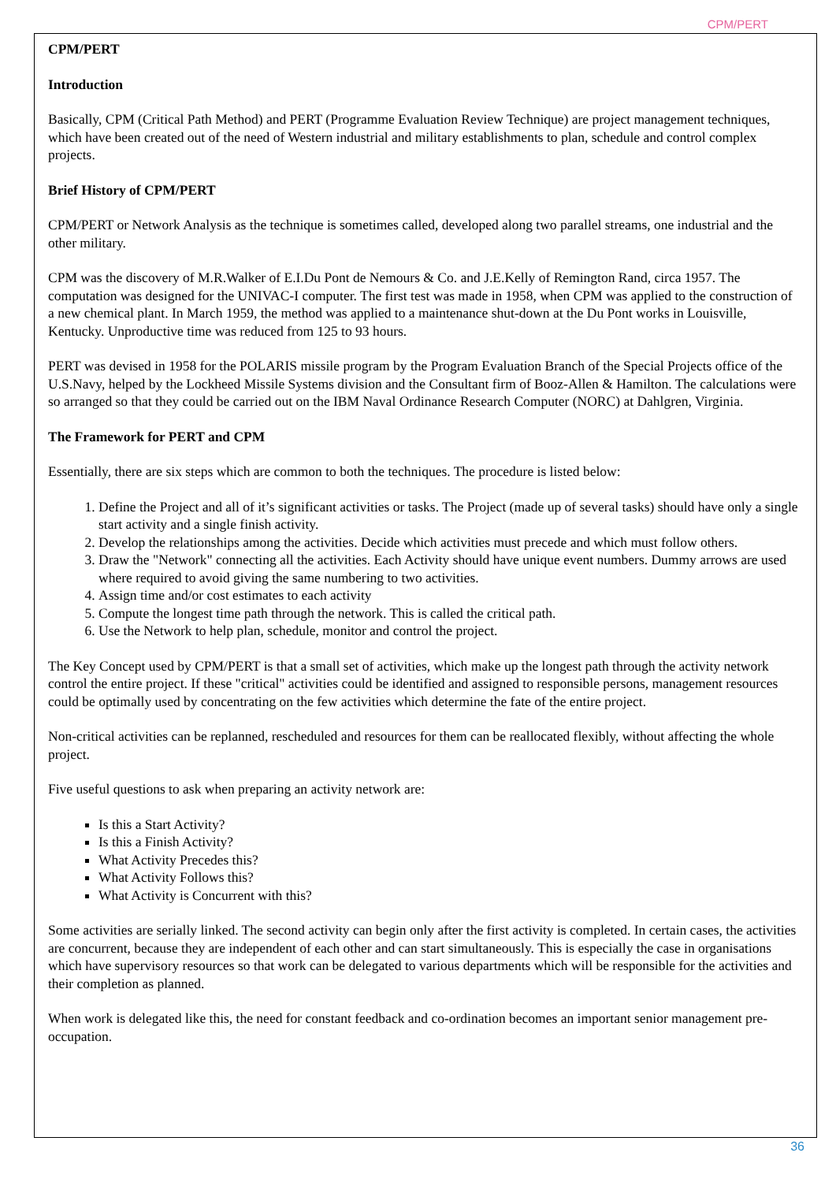CPM/PERT
CPM/PERT
Introduction
Basically, CPM (Critical Path Method) and PERT (Programme Evaluation Review Technique) are project management techniques, which have been created out of the need of Western industrial and military establishments to plan, schedule and control complex projects.
Brief History of CPM/PERT
CPM/PERT or Network Analysis as the technique is sometimes called, developed along two parallel streams, one industrial and the other military.
CPM was the discovery of M.R.Walker of E.I.Du Pont de Nemours & Co. and J.E.Kelly of Remington Rand, circa 1957. The computation was designed for the UNIVAC-I computer. The first test was made in 1958, when CPM was applied to the construction of a new chemical plant. In March 1959, the method was applied to a maintenance shut-down at the Du Pont works in Louisville, Kentucky. Unproductive time was reduced from 125 to 93 hours.
PERT was devised in 1958 for the POLARIS missile program by the Program Evaluation Branch of the Special Projects office of the U.S.Navy, helped by the Lockheed Missile Systems division and the Consultant firm of Booz-Allen & Hamilton. The calculations were so arranged so that they could be carried out on the IBM Naval Ordinance Research Computer (NORC) at Dahlgren, Virginia.
The Framework for PERT and CPM
Essentially, there are six steps which are common to both the techniques. The procedure is listed below:
1. Define the Project and all of it’s significant activities or tasks. The Project (made up of several tasks) should have only a single start activity and a single finish activity.
2. Develop the relationships among the activities. Decide which activities must precede and which must follow others.
3. Draw the "Network" connecting all the activities. Each Activity should have unique event numbers. Dummy arrows are used where required to avoid giving the same numbering to two activities.
4. Assign time and/or cost estimates to each activity
5. Compute the longest time path through the network. This is called the critical path.
6. Use the Network to help plan, schedule, monitor and control the project.
The Key Concept used by CPM/PERT is that a small set of activities, which make up the longest path through the activity network control the entire project. If these "critical" activities could be identified and assigned to responsible persons, management resources could be optimally used by concentrating on the few activities which determine the fate of the entire project.
Non-critical activities can be replanned, rescheduled and resources for them can be reallocated flexibly, without affecting the whole project.
Five useful questions to ask when preparing an activity network are:
Is this a Start Activity?
Is this a Finish Activity?
What Activity Precedes this?
What Activity Follows this?
What Activity is Concurrent with this?
Some activities are serially linked. The second activity can begin only after the first activity is completed. In certain cases, the activities are concurrent, because they are independent of each other and can start simultaneously. This is especially the case in organisations which have supervisory resources so that work can be delegated to various departments which will be responsible for the activities and their completion as planned.
When work is delegated like this, the need for constant feedback and co-ordination becomes an important senior management pre-occupation.
36